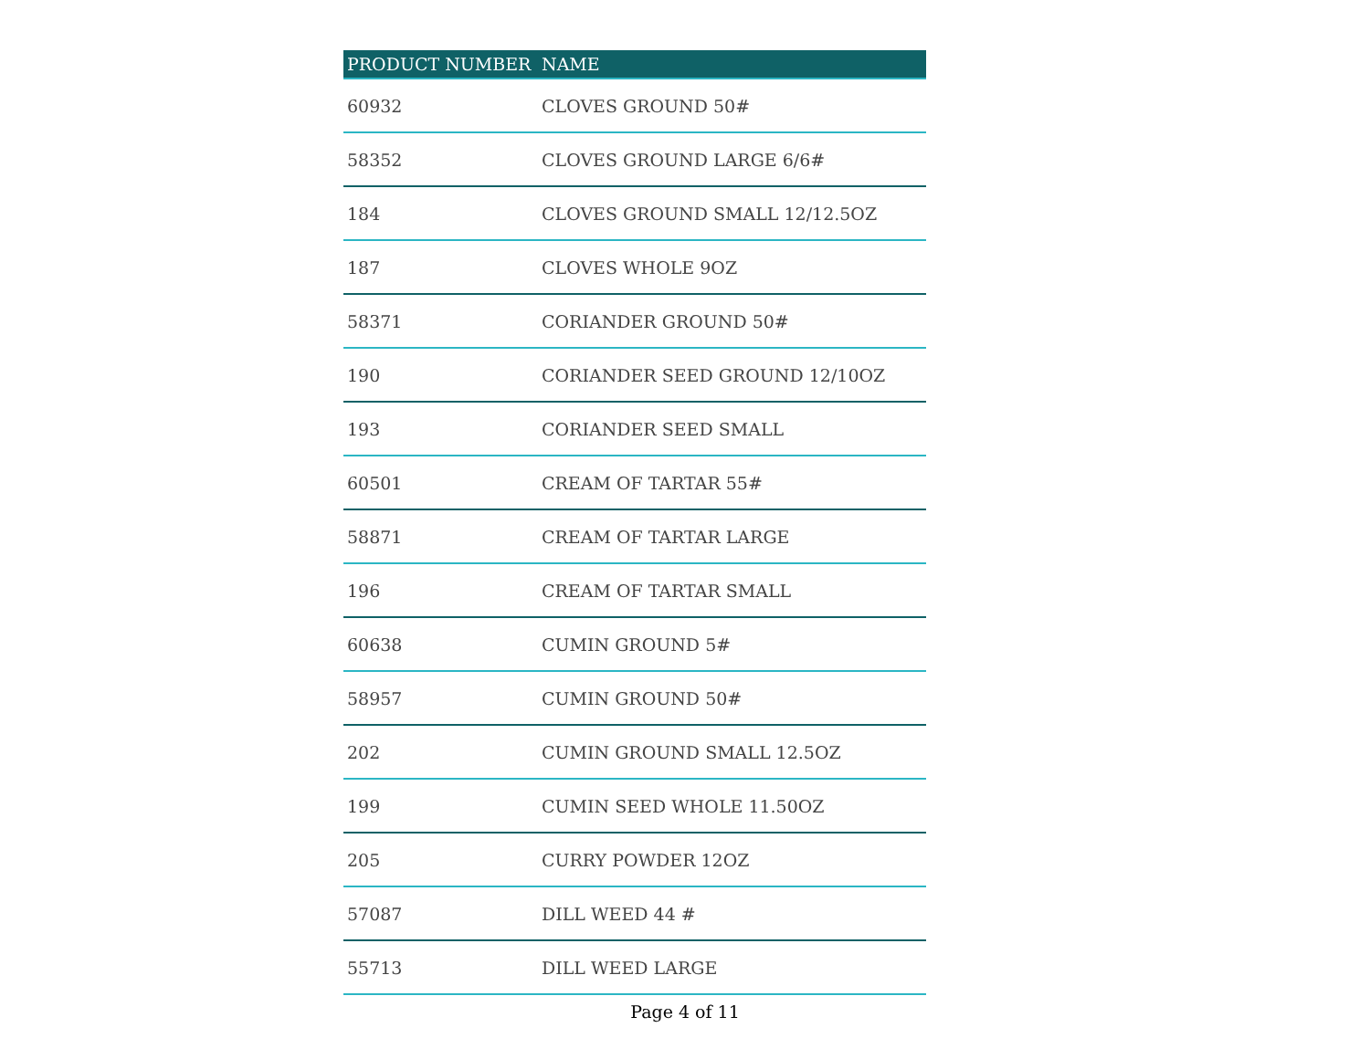| PRODUCT NUMBER | NAME |
| --- | --- |
| 60932 | CLOVES GROUND 50# |
| 58352 | CLOVES GROUND LARGE 6/6# |
| 184 | CLOVES GROUND SMALL 12/12.5OZ |
| 187 | CLOVES WHOLE 9OZ |
| 58371 | CORIANDER GROUND 50# |
| 190 | CORIANDER SEED GROUND 12/10OZ |
| 193 | CORIANDER SEED SMALL |
| 60501 | CREAM OF TARTAR 55# |
| 58871 | CREAM OF TARTAR LARGE |
| 196 | CREAM OF TARTAR SMALL |
| 60638 | CUMIN GROUND 5# |
| 58957 | CUMIN GROUND 50# |
| 202 | CUMIN GROUND SMALL 12.5OZ |
| 199 | CUMIN SEED WHOLE 11.50OZ |
| 205 | CURRY POWDER 12OZ |
| 57087 | DILL WEED 44 # |
| 55713 | DILL WEED LARGE |
Page 4 of 11